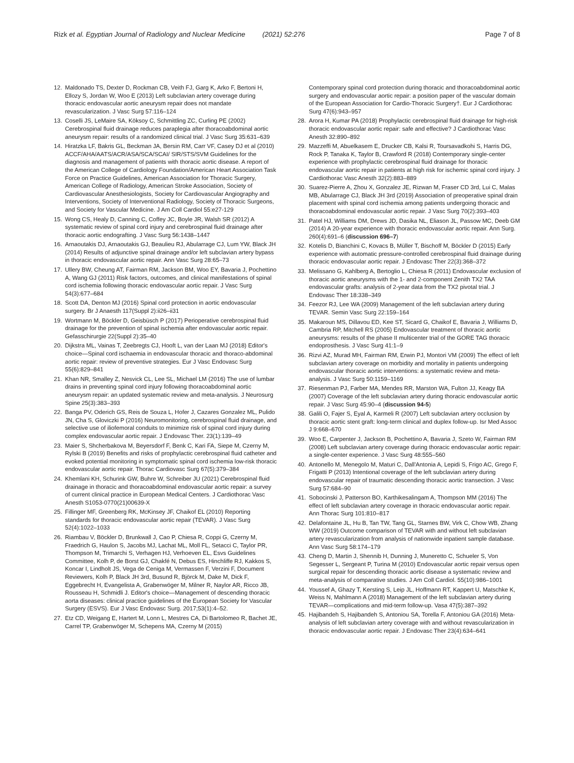Rizk et al. Egyptian Journal of Radiology and Nuclear Medicine (2021) 52:276
Page 7 of 8
12. Maldonado TS, Dexter D, Rockman CB, Veith FJ, Garg K, Arko F, Bertoni H, Ellozy S, Jordan W, Woo E (2013) Left subclavian artery coverage during thoracic endovascular aortic aneurysm repair does not mandate revascularization. J Vasc Surg 57:116–124
13. Coselli JS, LeMaire SA, Köksoy C, Schmittling ZC, Curling PE (2002) Cerebrospinal fluid drainage reduces paraplegia after thoracoabdominal aortic aneurysm repair: results of a randomized clinical trial. J Vasc Surg 35:631–639
14. Hiratzka LF, Bakris GL, Beckman JA, Bersin RM, Carr VF, Casey DJ et al (2010) ACCF/AHA/AATS/ACR/ASA/SCA/SCAI/ SIR/STS/SVM Guidelines for the diagnosis and management of patients with thoracic aortic disease. A report of the American College of Cardiology Foundation/American Heart Association Task Force on Practice Guidelines, American Association for Thoracic Surgery, American College of Radiology, American Stroke Association, Society of Cardiovascular Anesthesiologists, Society for Cardiovascular Angiography and Interventions, Society of Interventional Radiology, Society of Thoracic Surgeons, and Society for Vascular Medicine. J Am Coll Cardiol 55:e27-129
15. Wong CS, Healy D, Canning C, Coffey JC, Boyle JR, Walsh SR (2012) A systematic review of spinal cord injury and cerebrospinal fluid drainage after thoracic aortic endografting. J Vasc Surg 56:1438–1447
16. Arnaoutakis DJ, Arnaoutakis GJ, Beaulieu RJ, Abularrage CJ, Lum YW, Black JH (2014) Results of adjunctive spinal drainage and/or left subclavian artery bypass in thoracic endovascular aortic repair. Ann Vasc Surg 28:65–73
17. Ullery BW, Cheung AT, Fairman RM, Jackson BM, Woo EY, Bavaria J, Pochettino A, Wang GJ (2011) Risk factors, outcomes, and clinical manifestations of spinal cord ischemia following thoracic endovascular aortic repair. J Vasc Surg 54(3):677–684
18. Scott DA, Denton MJ (2016) Spinal cord protection in aortic endovascular surgery. Br J Anaesth 117(Suppl 2):ii26–ii31
19. Wortmann M, Böckler D, Geisbüsch P (2017) Perioperative cerebrospinal fluid drainage for the prevention of spinal ischemia after endovascular aortic repair. Gefasschirurgie 22(Suppl 2):35–40
20. Dijkstra ML, Vainas T, Zeebregts CJ, Hooft L, van der Laan MJ (2018) Editor's choice—Spinal cord ischaemia in endovascular thoracic and thoraco-abdominal aortic repair: review of preventive strategies. Eur J Vasc Endovasc Surg 55(6):829–841
21. Khan NR, Smalley Z, Nesvick CL, Lee SL, Michael LM (2016) The use of lumbar drains in preventing spinal cord injury following thoracoabdominal aortic aneurysm repair: an updated systematic review and meta-analysis. J Neurosurg Spine 25(3):383–393
22. Banga PV, Oderich GS, Reis de Souza L, Hofer J, Cazares Gonzalez ML, Pulido JN, Cha S, Gloviczki P (2016) Neuromonitoring, cerebrospinal fluid drainage, and selective use of iliofemoral conduits to minimize risk of spinal cord injury during complex endovascular aortic repair. J Endovasc Ther. 23(1):139–49
23. Maier S, Shcherbakova M, Beyersdorf F, Benk C, Kari FA, Siepe M, Czerny M, Rylski B (2019) Benefits and risks of prophylactic cerebrospinal fluid catheter and evoked potential monitoring in symptomatic spinal cord ischemia low-risk thoracic endovascular aortic repair. Thorac Cardiovasc Surg 67(5):379–384
24. Khemlani KH, Schurink GW, Buhre W, Schreiber JU (2021) Cerebrospinal fluid drainage in thoracic and thoracoabdominal endovascular aortic repair: a survey of current clinical practice in European Medical Centers. J Cardiothorac Vasc Anesth S1053-0770(21)00639-X
25. Fillinger MF, Greenberg RK, McKinsey JF, Chaikof EL (2010) Reporting standards for thoracic endovascular aortic repair (TEVAR). J Vasc Surg 52(4):1022–1033
26. Riambau V, Böckler D, Brunkwall J, Cao P, Chiesa R, Coppi G, Czerny M, Fraedrich G, Haulon S, Jacobs MJ, Lachat ML, Moll FL, Setacci C, Taylor PR, Thompson M, Trimarchi S, Verhagen HJ, Verhoeven EL, Esvs Guidelines Committee, Kolh P, de Borst GJ, Chakfé N, Debus ES, Hinchliffe RJ, Kakkos S, Koncar I, Lindholt JS, Vega de Ceniga M, Vermassen F, Verzini F, Document Reviewers, Kolh P, Black JH 3rd, Busund R, Björck M, Dake M, Dick F, Eggebrecht H, Evangelista A, Grabenwöger M, Milner R, Naylor AR, Ricco JB, Rousseau H, Schmidli J. Editor's choice—Management of descending thoracic aorta diseases: clinical practice guidelines of the European Society for Vascular Surgery (ESVS). Eur J Vasc Endovasc Surg. 2017;53(1):4–52.
27. Etz CD, Weigang E, Hartert M, Lonn L, Mestres CA, Di Bartolomeo R, Bachet JE, Carrel TP, Grabenwöger M, Schepens MA, Czerny M (2015)
Contemporary spinal cord protection during thoracic and thoracoabdominal aortic surgery and endovascular aortic repair: a position paper of the vascular domain of the European Association for Cardio-Thoracic Surgery†. Eur J Cardiothorac Surg 47(6):943–957
28. Arora H, Kumar PA (2018) Prophylactic cerebrospinal fluid drainage for high-risk thoracic endovascular aortic repair: safe and effective? J Cardiothorac Vasc Anesth 32:890–892
29. Mazzeffi M, Abuelkasem E, Drucker CB, Kalsi R, Toursavadkohi S, Harris DG, Rock P, Tanaka K, Taylor B, Crawford R (2018) Contemporary single-center experience with prophylactic cerebrospinal fluid drainage for thoracic endovascular aortic repair in patients at high risk for ischemic spinal cord injury. J Cardiothorac Vasc Anesth 32(2):883–889
30. Suarez-Pierre A, Zhou X, Gonzalez JE, Rizwan M, Fraser CD 3rd, Lui C, Malas MB, Abularrage CJ, Black JH 3rd (2019) Association of preoperative spinal drain placement with spinal cord ischemia among patients undergoing thoracic and thoracoabdominal endovascular aortic repair. J Vasc Surg 70(2):393–403
31. Patel HJ, Williams DM, Drews JD, Dasika NL, Eliason JL, Passow MC, Deeb GM (2014) A 20-year experience with thoracic endovascular aortic repair. Ann Surg. 260(4):691–6 (discussion 696–7)
32. Kotelis D, Bianchini C, Kovacs B, Müller T, Bischoff M, Böckler D (2015) Early experience with automatic pressure-controlled cerebrospinal fluid drainage during thoracic endovascular aortic repair. J Endovasc Ther 22(3):368–372
33. Melissano G, Kahlberg A, Bertoglio L, Chiesa R (2011) Endovascular exclusion of thoracic aortic aneurysms with the 1- and 2-component Zenith TX2 TAA endovascular grafts: analysis of 2-year data from the TX2 pivotal trial. J Endovasc Ther 18:338–349
34. Feezor RJ, Lee WA (2009) Management of the left subclavian artery during TEVAR. Semin Vasc Surg 22:159–164
35. Makaroun MS, Dillavou ED, Kee ST, Sicard G, Chaikof E, Bavaria J, Williams D, Cambria RP, Mitchell RS (2005) Endovascular treatment of thoracic aortic aneurysms: results of the phase II multicenter trial of the GORE TAG thoracic endoprosthesis. J Vasc Surg 41:1–9
36. Rizvi AZ, Murad MH, Fairman RM, Erwin PJ, Montori VM (2009) The effect of left subclavian artery coverage on morbidity and mortality in patients undergoing endovascular thoracic aortic interventions: a systematic review and meta-analysis. J Vasc Surg 50:1159–1169
37. Riesenman PJ, Farber MA, Mendes RR, Marston WA, Fulton JJ, Keagy BA (2007) Coverage of the left subclavian artery during thoracic endovascular aortic repair. J Vasc Surg 45:90–4 (discussion 94-5)
38. Galili O, Fajer S, Eyal A, Karmeli R (2007) Left subclavian artery occlusion by thoracic aortic stent graft: long-term clinical and duplex follow-up. Isr Med Assoc J 9:668–670
39. Woo E, Carpenter J, Jackson B, Pochettino A, Bavaria J, Szeto W, Fairman RM (2008) Left subclavian artery coverage during thoracic endovascular aortic repair: a single-center experience. J Vasc Surg 48:555–560
40. Antonello M, Menegolo M, Maturi C, Dall'Antonia A, Lepidi S, Frigo AC, Grego F, Frigatti P (2013) Intentional coverage of the left subclavian artery during endovascular repair of traumatic descending thoracic aortic transection. J Vasc Surg 57:684–90
41. Sobocinski J, Patterson BO, Karthikesalingam A, Thompson MM (2016) The effect of left subclavian artery coverage in thoracic endovascular aortic repair. Ann Thorac Surg 101:810–817
42. Delafontaine JL, Hu B, Tan TW, Tang GL, Starnes BW, Virk C, Chow WB, Zhang WW (2019) Outcome comparison of TEVAR with and without left subclavian artery revascularization from analysis of nationwide inpatient sample database. Ann Vasc Surg 58:174–179
43. Cheng D, Martin J, Shennib H, Dunning J, Muneretto C, Schueler S, Von Segesser L, Sergeant P, Turina M (2010) Endovascular aortic repair versus open surgical repair for descending thoracic aortic disease a systematic review and meta-analysis of comparative studies. J Am Coll Cardiol. 55(10):986–1001
44. Youssef A, Ghazy T, Kersting S, Leip JL, Hoffmann RT, Kappert U, Matschke K, Weiss N, Mahlmann A (2018) Management of the left subclavian artery during TEVAR—complications and mid-term follow-up. Vasa 47(5):387–392
45. Hajibandeh S, Hajibandeh S, Antoniou SA, Torella F, Antoniou GA (2016) Meta-analysis of left subclavian artery coverage with and without revascularization in thoracic endovascular aortic repair. J Endovasc Ther 23(4):634–641